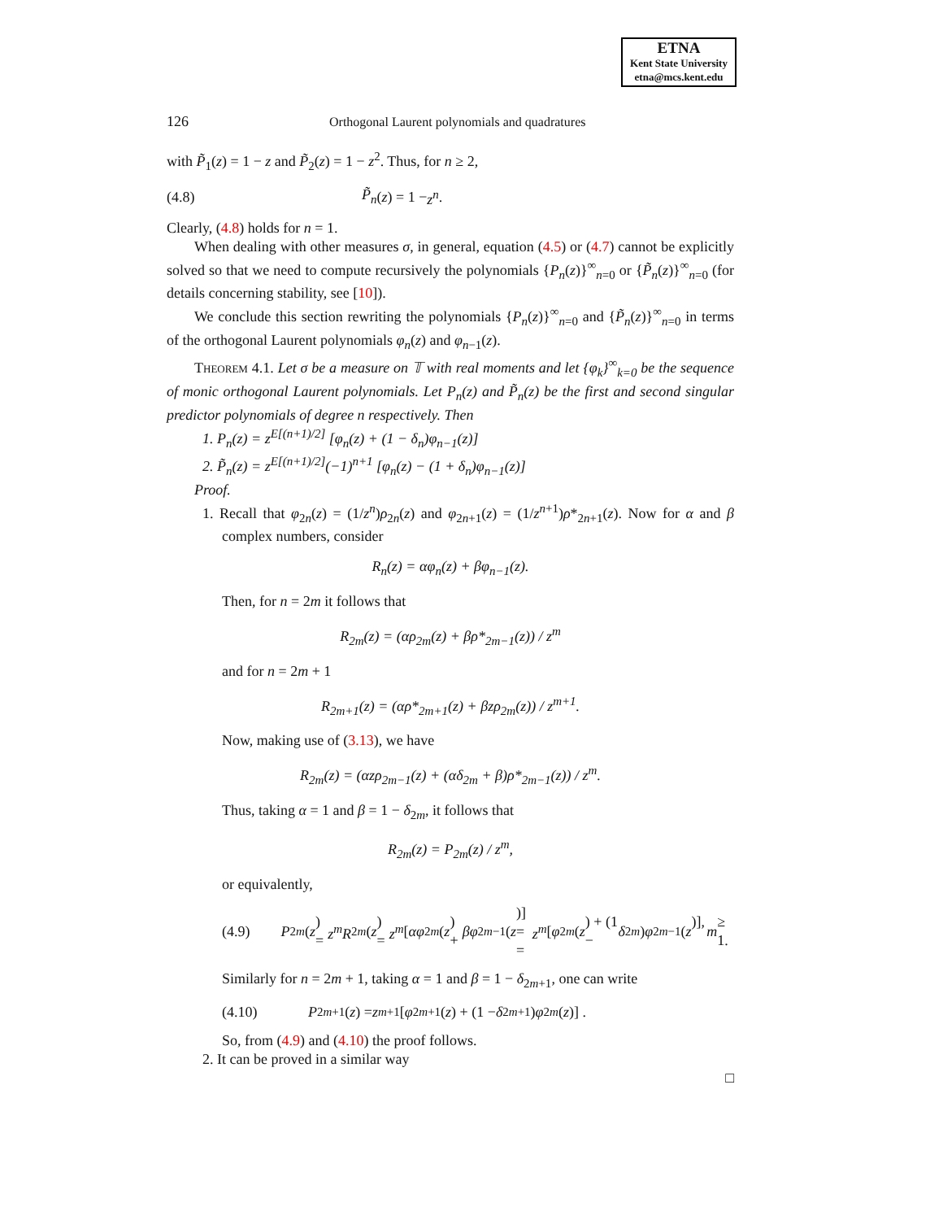ETNA
Kent State University
etna@mcs.kent.edu
126 Orthogonal Laurent polynomials and quadratures
with P̃<sub>1</sub>(z) = 1 − z and P̃<sub>2</sub>(z) = 1 − z<sup>2</sup>. Thus, for n ≥ 2,
(4.8) P̃<sub>n</sub> (z) = 1 − z<sup>n</sup>.
Clearly, (4.8) holds for n = 1.
When dealing with other measures σ, in general, equation (4.5) or (4.7) cannot be explicitly solved so that we need to compute recursively the polynomials {P<sub>n</sub>(z)}<sup>∞</sup><sub>n=0</sub> or {P̃<sub>n</sub>(z)}<sup>∞</sup><sub>n=0</sub> (for details concerning stability, see [10]).
We conclude this section rewriting the polynomials {P<sub>n</sub>(z)}<sup>∞</sup><sub>n=0</sub> and {P̃<sub>n</sub>(z)}<sup>∞</sup><sub>n=0</sub> in terms of the orthogonal Laurent polynomials φ<sub>n</sub>(z) and φ<sub>n−1</sub>(z).
Theorem 4.1. Let σ be a measure on 𝕋 with real moments and let {φ<sub>k</sub>}<sup>∞</sup><sub>k=0</sub> be the sequence of monic orthogonal Laurent polynomials. Let P<sub>n</sub>(z) and P̃<sub>n</sub>(z) be the first and second singular predictor polynomials of degree n respectively. Then
1. P<sub>n</sub>(z) = z<sup>E[(n+1)/2]</sup> [φ<sub>n</sub>(z) + (1 − δ<sub>n</sub>)φ<sub>n−1</sub>(z)]
2. P̃<sub>n</sub>(z) = z<sup>E[(n+1)/2]</sup>(−1)<sup>n+1</sup> [φ<sub>n</sub>(z) − (1 + δ<sub>n</sub>)φ<sub>n−1</sub>(z)]
Proof.
1. Recall that φ<sub>2n</sub>(z) = (1/z<sup>n</sup>)ρ<sub>2n</sub>(z) and φ<sub>2n+1</sub>(z) = (1/z<sup>n+1</sup>)ρ*<sub>2n+1</sub>(z). Now for α and β complex numbers, consider
R<sub>n</sub>(z) = αφ<sub>n</sub>(z) + βφ<sub>n−1</sub>(z).
Then, for n = 2m it follows that
R<sub>2m</sub>(z) = (αρ<sub>2m</sub>(z) + βρ*<sub>2m−1</sub>(z)) / z<sup>m</sup>
and for n = 2m + 1
R<sub>2m+1</sub>(z) = (αρ*<sub>2m+1</sub>(z) + βzρ<sub>2m</sub>(z)) / z<sup>m+1</sup>.
Now, making use of (3.13), we have
R<sub>2m</sub>(z) = (αzρ<sub>2m−1</sub>(z) + (αδ<sub>2m</sub> + β)ρ*<sub>2m−1</sub>(z)) / z<sup>m</sup>.
Thus, taking α = 1 and β = 1 − δ<sub>2m</sub>, it follows that
R<sub>2m</sub>(z) = P<sub>2m</sub>(z) / z<sup>m</sup>,
or equivalently,
(4.9) P<sub>2m</sub> (z) = z<sup>m</sup>R<sub>2m</sub> (z) = z<sup>m</sup> [αφ<sub>2m</sub> (z) + βφ<sub>2m−1</sub>(z)] =
= z<sup>m</sup> [φ<sub>2m</sub> (z) + (1 − δ<sub>2m</sub>) φ<sub>2m−1</sub>(z)], m ≥ 1.
Similarly for n = 2m + 1, taking α = 1 and β = 1 − δ<sub>2m+1</sub>, one can write
(4.10) P<sub>2m+1</sub>(z) = z<sup>m+1</sup> [φ<sub>2m+1</sub>(z) + (1 − δ<sub>2m+1</sub>) φ<sub>2m</sub> (z)] .
So, from (4.9) and (4.10) the proof follows.
2. It can be proved in a similar way
□